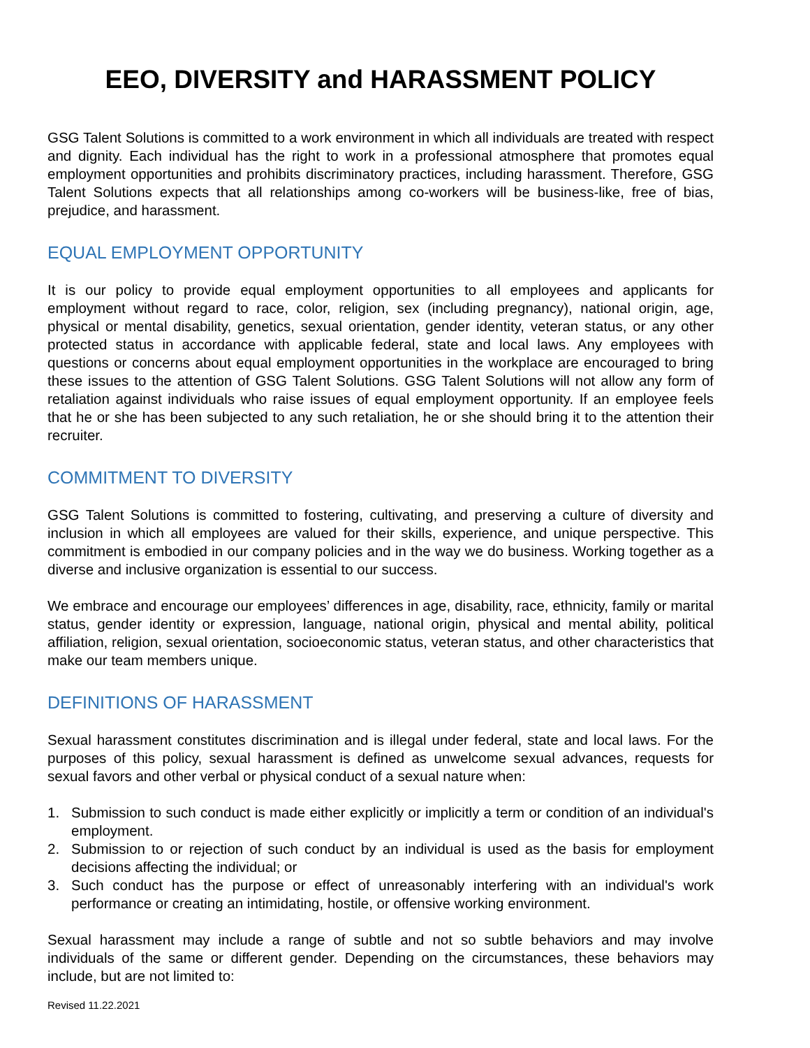EEO, DIVERSITY and HARASSMENT POLICY
GSG Talent Solutions is committed to a work environment in which all individuals are treated with respect and dignity. Each individual has the right to work in a professional atmosphere that promotes equal employment opportunities and prohibits discriminatory practices, including harassment. Therefore, GSG Talent Solutions expects that all relationships among co-workers will be business-like, free of bias, prejudice, and harassment.
EQUAL EMPLOYMENT OPPORTUNITY
It is our policy to provide equal employment opportunities to all employees and applicants for employment without regard to race, color, religion, sex (including pregnancy), national origin, age, physical or mental disability, genetics, sexual orientation, gender identity, veteran status, or any other protected status in accordance with applicable federal, state and local laws. Any employees with questions or concerns about equal employment opportunities in the workplace are encouraged to bring these issues to the attention of GSG Talent Solutions. GSG Talent Solutions will not allow any form of retaliation against individuals who raise issues of equal employment opportunity. If an employee feels that he or she has been subjected to any such retaliation, he or she should bring it to the attention their recruiter.
COMMITMENT TO DIVERSITY
GSG Talent Solutions is committed to fostering, cultivating, and preserving a culture of diversity and inclusion in which all employees are valued for their skills, experience, and unique perspective. This commitment is embodied in our company policies and in the way we do business. Working together as a diverse and inclusive organization is essential to our success.
We embrace and encourage our employees’ differences in age, disability, race, ethnicity, family or marital status, gender identity or expression, language, national origin, physical and mental ability, political affiliation, religion, sexual orientation, socioeconomic status, veteran status, and other characteristics that make our team members unique.
DEFINITIONS OF HARASSMENT
Sexual harassment constitutes discrimination and is illegal under federal, state and local laws. For the purposes of this policy, sexual harassment is defined as unwelcome sexual advances, requests for sexual favors and other verbal or physical conduct of a sexual nature when:
1. Submission to such conduct is made either explicitly or implicitly a term or condition of an individual's employment.
2. Submission to or rejection of such conduct by an individual is used as the basis for employment decisions affecting the individual; or
3. Such conduct has the purpose or effect of unreasonably interfering with an individual's work performance or creating an intimidating, hostile, or offensive working environment.
Sexual harassment may include a range of subtle and not so subtle behaviors and may involve individuals of the same or different gender. Depending on the circumstances, these behaviors may include, but are not limited to:
Revised 11.22.2021